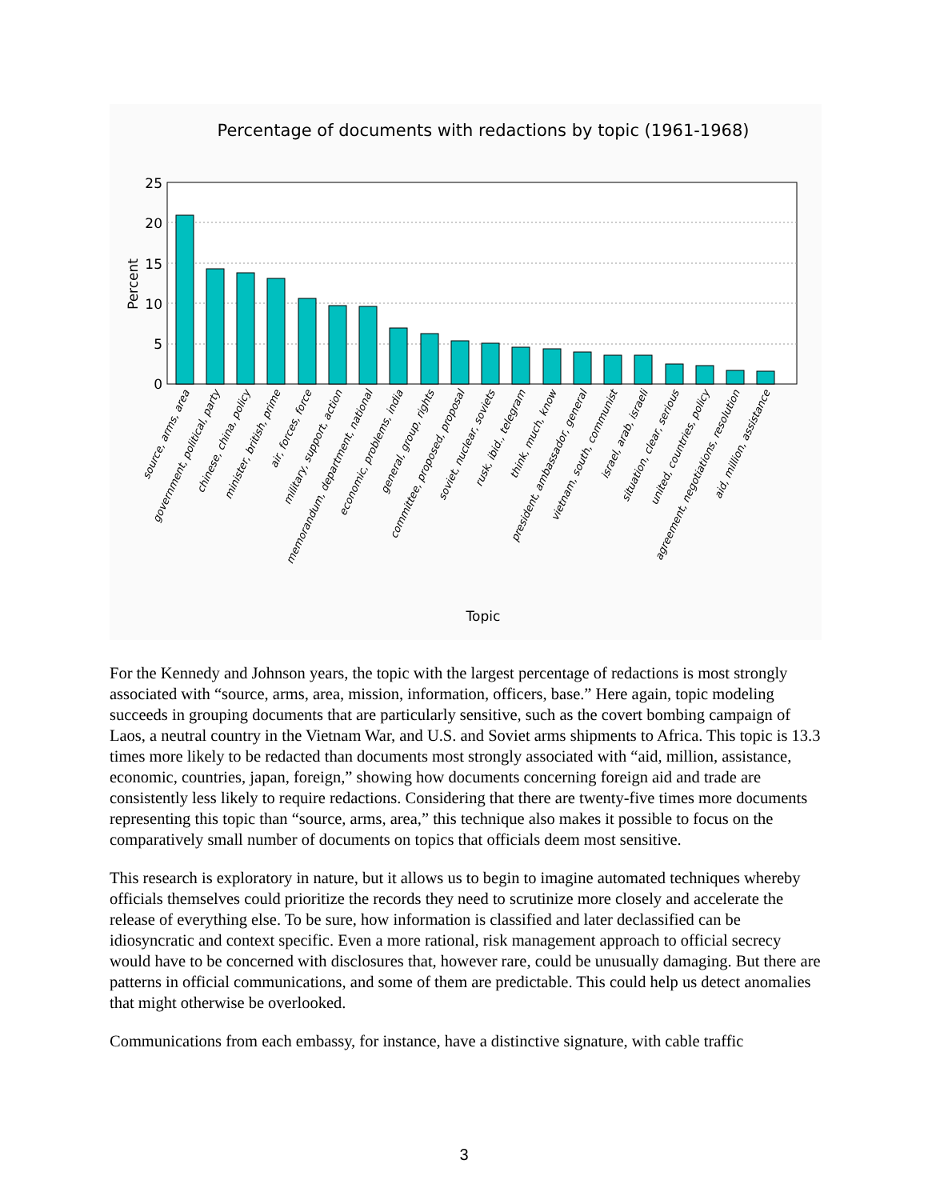Percentage of documents with redactions by topic (1961-1968)
25
20
15
10
5
0
Percent
source, arms, area
government, political, party
chinese, china, policy
minister, british, prime
air, forces, force
military, support, action
memorandum, department, national
economic, problems, india
general, group, rights
committee, proposed, proposal
soviet, nuclear, soviets
rusk, ibid., telegram
think, much, know
president, ambassador, general
vietnam, south, communist
israel, arab, israeli
situation, clear, serious
united, countries, policy
agreement, negotiations, resolution
aid, million, assistance
Topic
For the Kennedy and Johnson years, the topic with the largest percentage of redactions is most strongly associated with “source, arms, area, mission, information, officers, base.” Here again, topic modeling succeeds in grouping documents that are particularly sensitive, such as the covert bombing campaign of Laos, a neutral country in the Vietnam War, and U.S. and Soviet arms shipments to Africa. This topic is 13.3 times more likely to be redacted than documents most strongly associated with “aid, million, assistance, economic, countries, japan, foreign,” showing how documents concerning foreign aid and trade are consistently less likely to require redactions. Considering that there are twenty-five times more documents representing this topic than “source, arms, area,” this technique also makes it possible to focus on the comparatively small number of documents on topics that officials deem most sensitive.
This research is exploratory in nature, but it allows us to begin to imagine automated techniques whereby officials themselves could prioritize the records they need to scrutinize more closely and accelerate the release of everything else. To be sure, how information is classified and later declassified can be idiosyncratic and context specific. Even a more rational, risk management approach to official secrecy would have to be concerned with disclosures that, however rare, could be unusually damaging. But there are patterns in official communications, and some of them are predictable. This could help us detect anomalies that might otherwise be overlooked.
Communications from each embassy, for instance, have a distinctive signature, with cable traffic
3